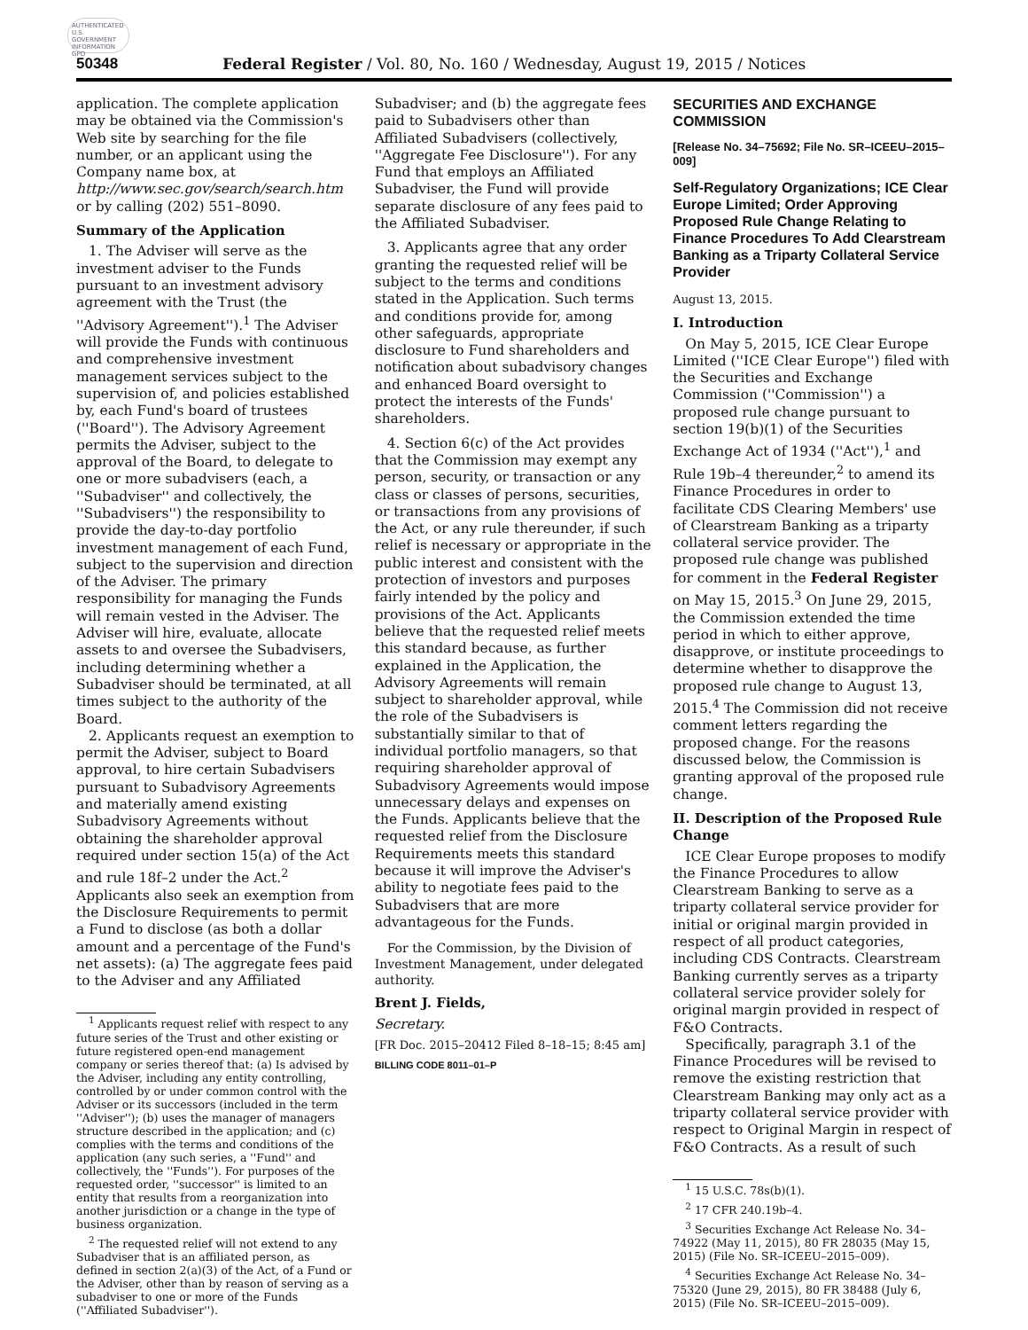AUTHENTICATED U.S. GOVERNMENT INFORMATION GPO
50348 Federal Register / Vol. 80, No. 160 / Wednesday, August 19, 2015 / Notices
application. The complete application may be obtained via the Commission's Web site by searching for the file number, or an applicant using the Company name box, at http://www.sec.gov/search/search.htm or by calling (202) 551–8090.
Summary of the Application
1. The Adviser will serve as the investment adviser to the Funds pursuant to an investment advisory agreement with the Trust (the ''Advisory Agreement'').<sup>1</sup> The Adviser will provide the Funds with continuous and comprehensive investment management services subject to the supervision of, and policies established by, each Fund's board of trustees (''Board''). The Advisory Agreement permits the Adviser, subject to the approval of the Board, to delegate to one or more subadvisers (each, a ''Subadviser'' and collectively, the ''Subadvisers'') the responsibility to provide the day-to-day portfolio investment management of each Fund, subject to the supervision and direction of the Adviser. The primary responsibility for managing the Funds will remain vested in the Adviser. The Adviser will hire, evaluate, allocate assets to and oversee the Subadvisers, including determining whether a Subadviser should be terminated, at all times subject to the authority of the Board.
2. Applicants request an exemption to permit the Adviser, subject to Board approval, to hire certain Subadvisers pursuant to Subadvisory Agreements and materially amend existing Subadvisory Agreements without obtaining the shareholder approval required under section 15(a) of the Act and rule 18f–2 under the Act.<sup>2</sup> Applicants also seek an exemption from the Disclosure Requirements to permit a Fund to disclose (as both a dollar amount and a percentage of the Fund's net assets): (a) The aggregate fees paid to the Adviser and any Affiliated
<sup>1</sup> Applicants request relief with respect to any future series of the Trust and other existing or future registered open-end management company or series thereof that: (a) Is advised by the Adviser, including any entity controlling, controlled by or under common control with the Adviser or its successors (included in the term ''Adviser''); (b) uses the manager of managers structure described in the application; and (c) complies with the terms and conditions of the application (any such series, a ''Fund'' and collectively, the ''Funds''). For purposes of the requested order, ''successor'' is limited to an entity that results from a reorganization into another jurisdiction or a change in the type of business organization.
<sup>2</sup> The requested relief will not extend to any Subadviser that is an affiliated person, as defined in section 2(a)(3) of the Act, of a Fund or the Adviser, other than by reason of serving as a subadviser to one or more of the Funds (''Affiliated Subadviser'').
Subadviser; and (b) the aggregate fees paid to Subadvisers other than Affiliated Subadvisers (collectively, ''Aggregate Fee Disclosure''). For any Fund that employs an Affiliated Subadviser, the Fund will provide separate disclosure of any fees paid to the Affiliated Subadviser.
3. Applicants agree that any order granting the requested relief will be subject to the terms and conditions stated in the Application. Such terms and conditions provide for, among other safeguards, appropriate disclosure to Fund shareholders and notification about subadvisory changes and enhanced Board oversight to protect the interests of the Funds' shareholders.
4. Section 6(c) of the Act provides that the Commission may exempt any person, security, or transaction or any class or classes of persons, securities, or transactions from any provisions of the Act, or any rule thereunder, if such relief is necessary or appropriate in the public interest and consistent with the protection of investors and purposes fairly intended by the policy and provisions of the Act. Applicants believe that the requested relief meets this standard because, as further explained in the Application, the Advisory Agreements will remain subject to shareholder approval, while the role of the Subadvisers is substantially similar to that of individual portfolio managers, so that requiring shareholder approval of Subadvisory Agreements would impose unnecessary delays and expenses on the Funds. Applicants believe that the requested relief from the Disclosure Requirements meets this standard because it will improve the Adviser's ability to negotiate fees paid to the Subadvisers that are more advantageous for the Funds.
For the Commission, by the Division of Investment Management, under delegated authority.
Brent J. Fields,
Secretary.
[FR Doc. 2015–20412 Filed 8–18–15; 8:45 am]
BILLING CODE 8011–01–P
SECURITIES AND EXCHANGE COMMISSION
[Release No. 34–75692; File No. SR–ICEEU–2015–009]
Self-Regulatory Organizations; ICE Clear Europe Limited; Order Approving Proposed Rule Change Relating to Finance Procedures To Add Clearstream Banking as a Triparty Collateral Service Provider
August 13, 2015.
I. Introduction
On May 5, 2015, ICE Clear Europe Limited (''ICE Clear Europe'') filed with the Securities and Exchange Commission (''Commission'') a proposed rule change pursuant to section 19(b)(1) of the Securities Exchange Act of 1934 (''Act''),<sup>1</sup> and Rule 19b–4 thereunder,<sup>2</sup> to amend its Finance Procedures in order to facilitate CDS Clearing Members' use of Clearstream Banking as a triparty collateral service provider. The proposed rule change was published for comment in the Federal Register on May 15, 2015.<sup>3</sup> On June 29, 2015, the Commission extended the time period in which to either approve, disapprove, or institute proceedings to determine whether to disapprove the proposed rule change to August 13, 2015.<sup>4</sup> The Commission did not receive comment letters regarding the proposed change. For the reasons discussed below, the Commission is granting approval of the proposed rule change.
II. Description of the Proposed Rule Change
ICE Clear Europe proposes to modify the Finance Procedures to allow Clearstream Banking to serve as a triparty collateral service provider for initial or original margin provided in respect of all product categories, including CDS Contracts. Clearstream Banking currently serves as a triparty collateral service provider solely for original margin provided in respect of F&O Contracts.
Specifically, paragraph 3.1 of the Finance Procedures will be revised to remove the existing restriction that Clearstream Banking may only act as a triparty collateral service provider with respect to Original Margin in respect of F&O Contracts. As a result of such
<sup>1</sup> 15 U.S.C. 78s(b)(1).
<sup>2</sup> 17 CFR 240.19b–4.
<sup>3</sup> Securities Exchange Act Release No. 34–74922 (May 11, 2015), 80 FR 28035 (May 15, 2015) (File No. SR–ICEEU–2015–009).
<sup>4</sup> Securities Exchange Act Release No. 34–75320 (June 29, 2015), 80 FR 38488 (July 6, 2015) (File No. SR–ICEEU–2015–009).